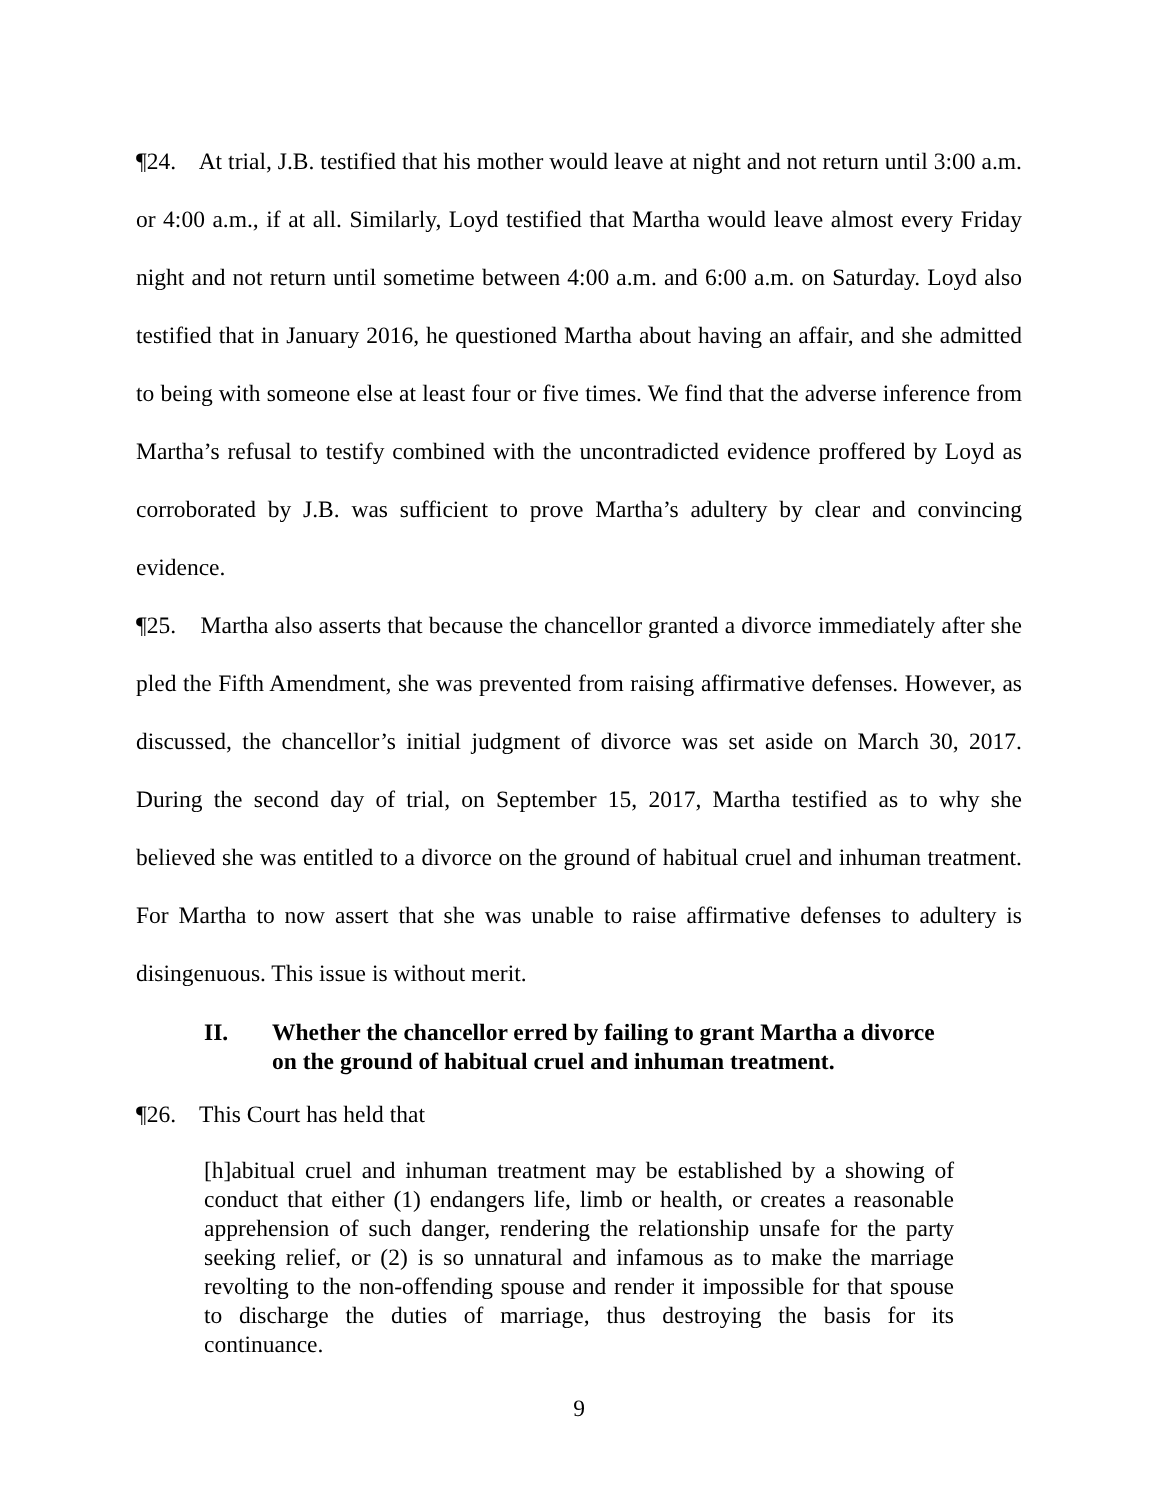¶24. At trial, J.B. testified that his mother would leave at night and not return until 3:00 a.m. or 4:00 a.m., if at all. Similarly, Loyd testified that Martha would leave almost every Friday night and not return until sometime between 4:00 a.m. and 6:00 a.m. on Saturday. Loyd also testified that in January 2016, he questioned Martha about having an affair, and she admitted to being with someone else at least four or five times. We find that the adverse inference from Martha’s refusal to testify combined with the uncontradicted evidence proffered by Loyd as corroborated by J.B. was sufficient to prove Martha’s adultery by clear and convincing evidence.
¶25. Martha also asserts that because the chancellor granted a divorce immediately after she pled the Fifth Amendment, she was prevented from raising affirmative defenses. However, as discussed, the chancellor’s initial judgment of divorce was set aside on March 30, 2017. During the second day of trial, on September 15, 2017, Martha testified as to why she believed she was entitled to a divorce on the ground of habitual cruel and inhuman treatment. For Martha to now assert that she was unable to raise affirmative defenses to adultery is disingenuous. This issue is without merit.
II. Whether the chancellor erred by failing to grant Martha a divorce on the ground of habitual cruel and inhuman treatment.
¶26. This Court has held that
[h]abitual cruel and inhuman treatment may be established by a showing of conduct that either (1) endangers life, limb or health, or creates a reasonable apprehension of such danger, rendering the relationship unsafe for the party seeking relief, or (2) is so unnatural and infamous as to make the marriage revolting to the non-offending spouse and render it impossible for that spouse to discharge the duties of marriage, thus destroying the basis for its continuance.
9